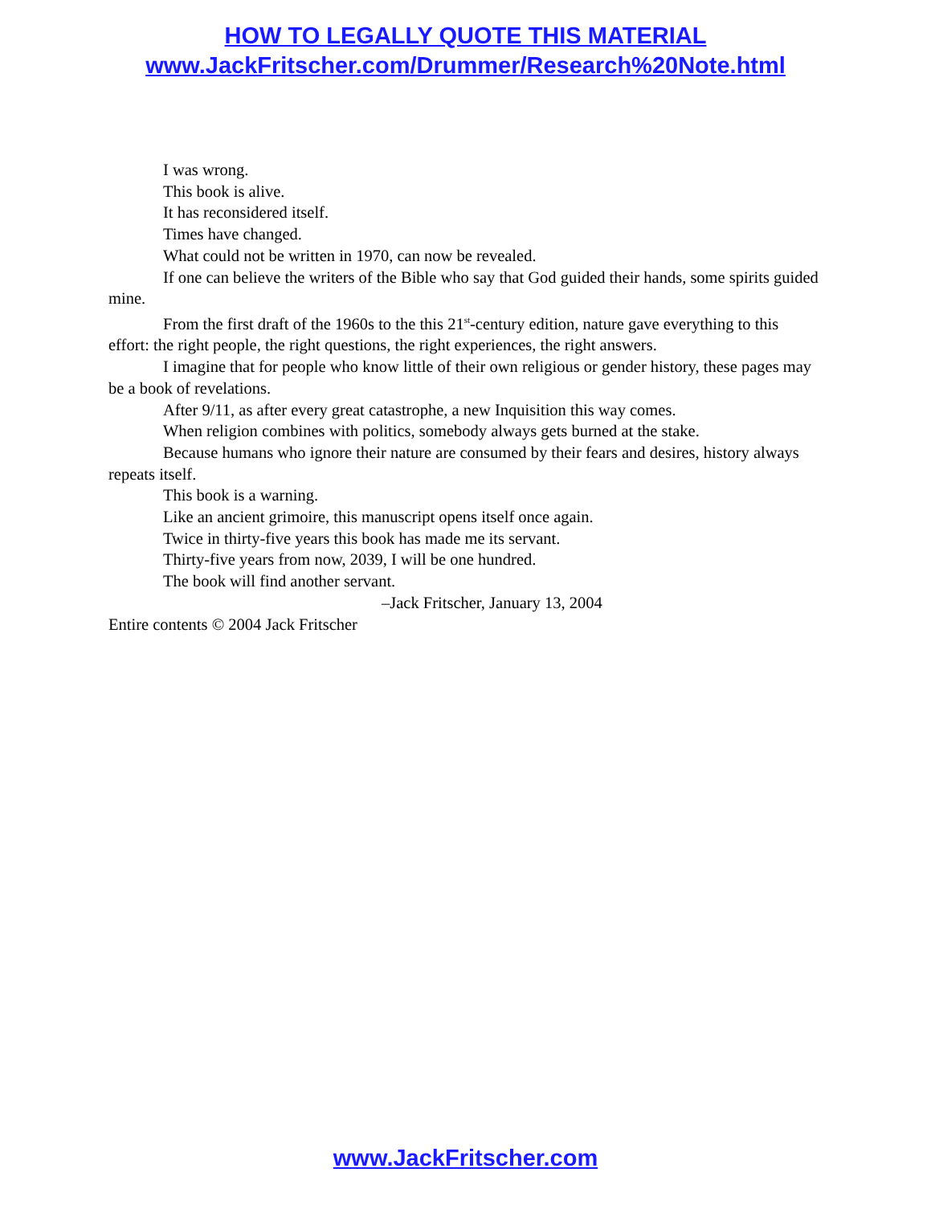HOW TO LEGALLY QUOTE THIS MATERIAL
www.JackFritscher.com/Drummer/Research%20Note.html
I was wrong.
This book is alive.
It has reconsidered itself.
Times have changed.
What could not be written in 1970, can now be revealed.
If one can believe the writers of the Bible who say that God guided their hands, some spirits guided mine.
From the first draft of the 1960s to the this 21<sup>st</sup>-century edition, nature gave everything to this effort: the right people, the right questions, the right experiences, the right answers.
I imagine that for people who know little of their own religious or gender history, these pages may be a book of revelations.
After 9/11, as after every great catastrophe, a new Inquisition this way comes.
When religion combines with politics, somebody always gets burned at the stake.
Because humans who ignore their nature are consumed by their fears and desires, history always repeats itself.
This book is a warning.
Like an ancient grimoire, this manuscript opens itself once again.
Twice in thirty-five years this book has made me its servant.
Thirty-five years from now, 2039, I will be one hundred.
The book will find another servant.
–Jack Fritscher, January 13, 2004
Entire contents © 2004 Jack Fritscher
www.JackFritscher.com